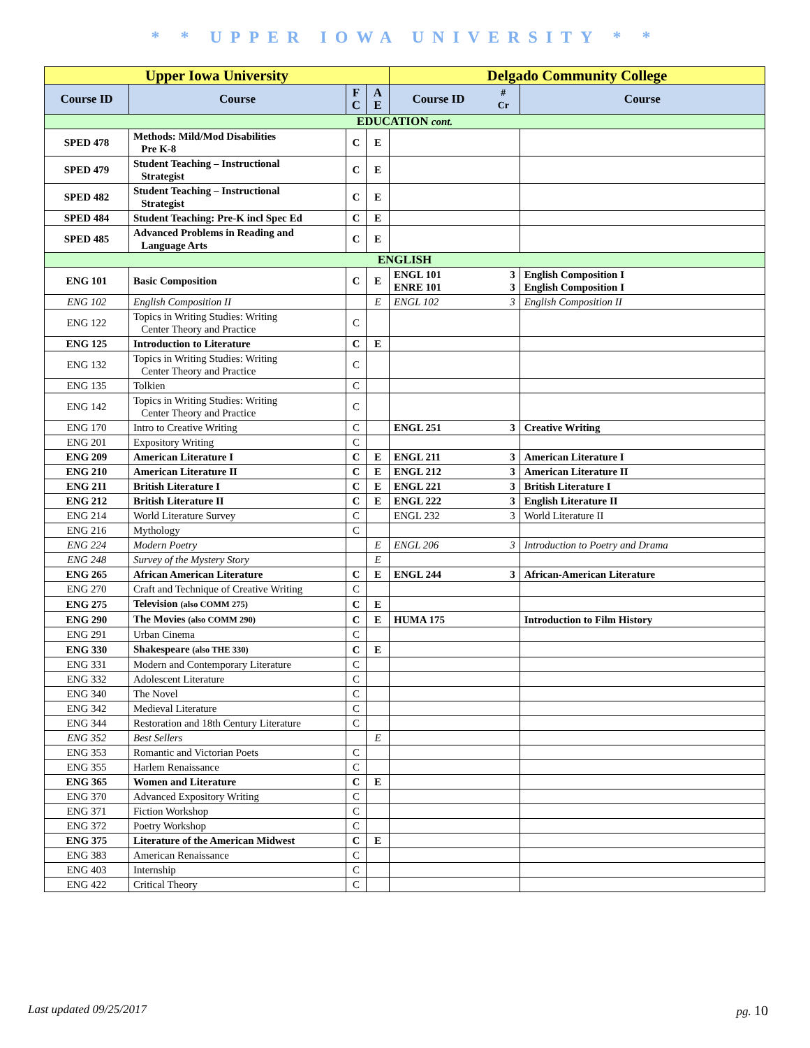* * UPPER IOWA UNIVERSITY * *
| Upper Iowa University | | | | Delgado Community College | | |
| --- | --- | --- | --- | --- | --- | --- |
| Course ID | Course | F C | A E | Course ID | # Cr | Course |
| EDUCATION cont. | | | | | | |
| SPED 478 | Methods: Mild/Mod Disabilities Pre K-8 | C | E | | | |
| SPED 479 | Student Teaching – Instructional Strategist | C | E | | | |
| SPED 482 | Student Teaching – Instructional Strategist | C | E | | | |
| SPED 484 | Student Teaching: Pre-K incl Spec Ed | C | E | | | |
| SPED 485 | Advanced Problems in Reading and Language Arts | C | E | | | |
| ENGLISH | | | | | | |
| ENG 101 | Basic Composition | C | E | ENGL 101 ENRE 101 | 3 3 | English Composition I English Composition I |
| ENG 102 | English Composition II | | E | ENGL 102 | 3 | English Composition II |
| ENG 122 | Topics in Writing Studies: Writing Center Theory and Practice | C | | | | |
| ENG 125 | Introduction to Literature | C | E | | | |
| ENG 132 | Topics in Writing Studies: Writing Center Theory and Practice | C | | | | |
| ENG 135 | Tolkien | C | | | | |
| ENG 142 | Topics in Writing Studies: Writing Center Theory and Practice | C | | | | |
| ENG 170 | Intro to Creative Writing | C | | ENGL 251 | 3 | Creative Writing |
| ENG 201 | Expository Writing | C | | | | |
| ENG 209 | American Literature I | C | E | ENGL 211 | 3 | American Literature I |
| ENG 210 | American Literature II | C | E | ENGL 212 | 3 | American Literature II |
| ENG 211 | British Literature I | C | E | ENGL 221 | 3 | British Literature I |
| ENG 212 | British Literature II | C | E | ENGL 222 | 3 | English Literature II |
| ENG 214 | World Literature Survey | C | | ENGL 232 | 3 | World Literature II |
| ENG 216 | Mythology | C | | | | |
| ENG 224 | Modern Poetry | | E | ENGL 206 | 3 | Introduction to Poetry and Drama |
| ENG 248 | Survey of the Mystery Story | | E | | | |
| ENG 265 | African American Literature | C | E | ENGL 244 | 3 | African-American Literature |
| ENG 270 | Craft and Technique of Creative Writing | C | | | | |
| ENG 275 | Television (also COMM 275) | C | E | | | |
| ENG 290 | The Movies (also COMM 290) | C | E | HUMA 175 | | Introduction to Film History |
| ENG 291 | Urban Cinema | C | | | | |
| ENG 330 | Shakespeare (also THE 330) | C | E | | | |
| ENG 331 | Modern and Contemporary Literature | C | | | | |
| ENG 332 | Adolescent Literature | C | | | | |
| ENG 340 | The Novel | C | | | | |
| ENG 342 | Medieval Literature | C | | | | |
| ENG 344 | Restoration and 18th Century Literature | C | | | | |
| ENG 352 | Best Sellers | | E | | | |
| ENG 353 | Romantic and Victorian Poets | C | | | | |
| ENG 355 | Harlem Renaissance | C | | | | |
| ENG 365 | Women and Literature | C | E | | | |
| ENG 370 | Advanced Expository Writing | C | | | | |
| ENG 371 | Fiction Workshop | C | | | | |
| ENG 372 | Poetry Workshop | C | | | | |
| ENG 375 | Literature of the American Midwest | C | E | | | |
| ENG 383 | American Renaissance | C | | | | |
| ENG 403 | Internship | C | | | | |
| ENG 422 | Critical Theory | C | | | | |
Last updated 09/25/2017 pg. 10